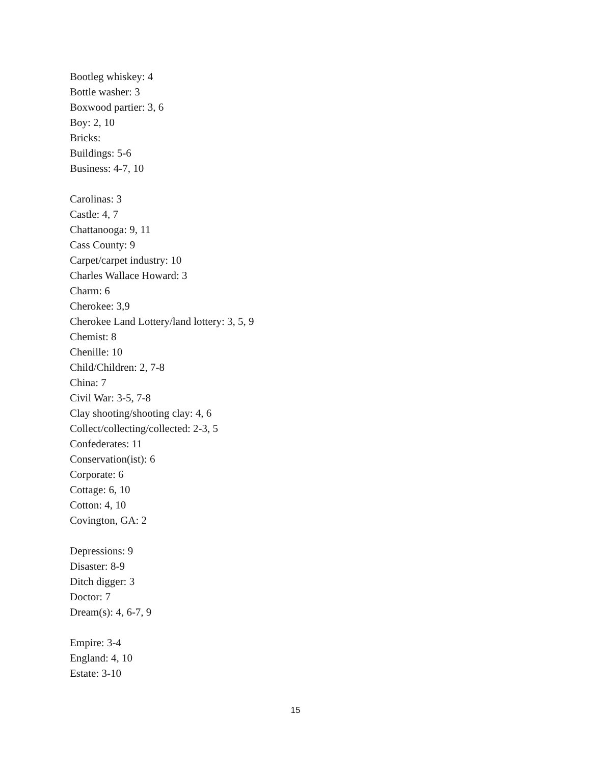Bootleg whiskey: 4
Bottle washer: 3
Boxwood partier: 3, 6
Boy: 2, 10
Bricks:
Buildings: 5-6
Business: 4-7, 10
Carolinas: 3
Castle: 4, 7
Chattanooga: 9, 11
Cass County: 9
Carpet/carpet industry: 10
Charles Wallace Howard: 3
Charm: 6
Cherokee: 3,9
Cherokee Land Lottery/land lottery: 3, 5, 9
Chemist: 8
Chenille: 10
Child/Children: 2, 7-8
China: 7
Civil War: 3-5, 7-8
Clay shooting/shooting clay: 4, 6
Collect/collecting/collected: 2-3, 5
Confederates: 11
Conservation(ist): 6
Corporate: 6
Cottage: 6, 10
Cotton: 4, 10
Covington, GA: 2
Depressions: 9
Disaster: 8-9
Ditch digger: 3
Doctor: 7
Dream(s): 4, 6-7, 9
Empire: 3-4
England: 4, 10
Estate: 3-10
15